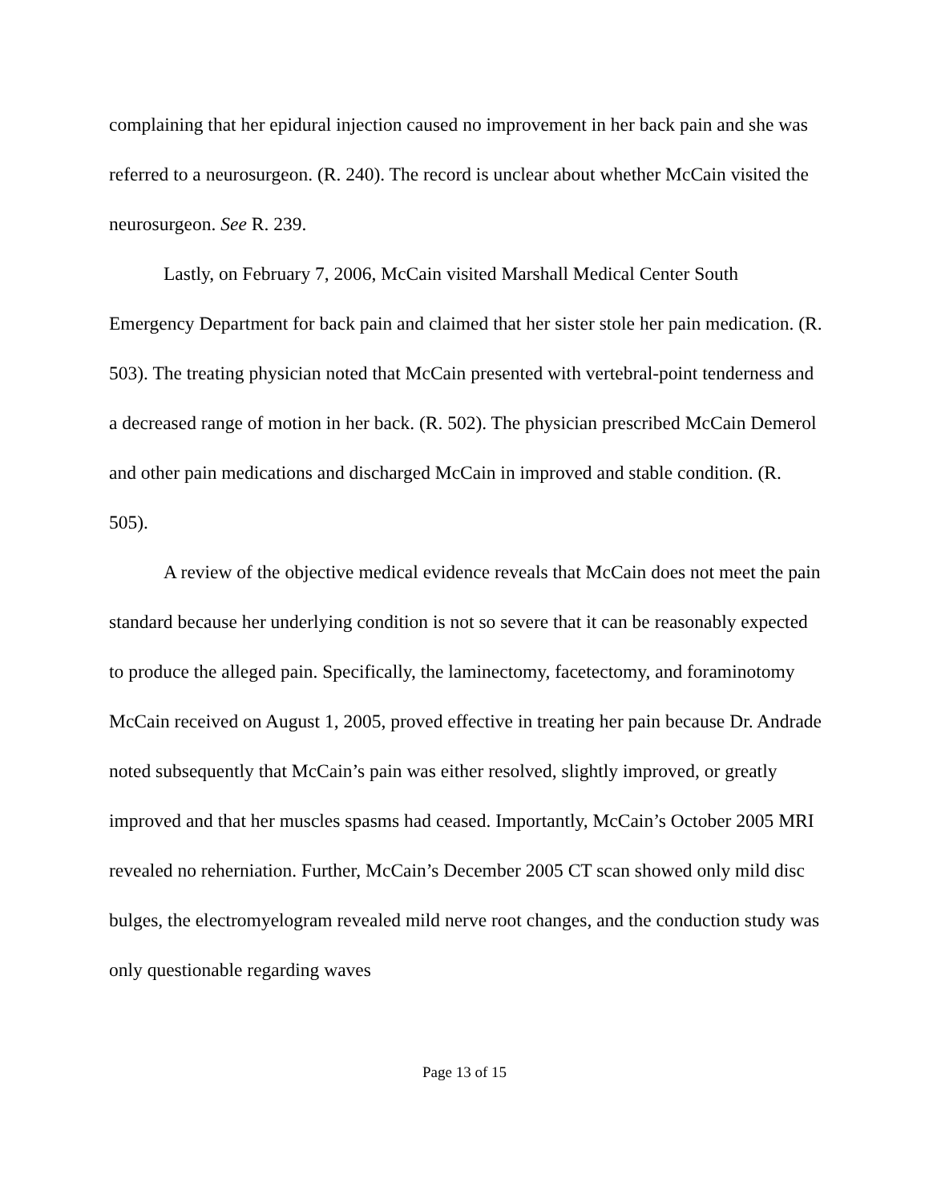complaining that her epidural injection caused no improvement in her back pain and she was referred to a neurosurgeon. (R. 240). The record is unclear about whether McCain visited the neurosurgeon. See R. 239.
Lastly, on February 7, 2006, McCain visited Marshall Medical Center South Emergency Department for back pain and claimed that her sister stole her pain medication. (R. 503). The treating physician noted that McCain presented with vertebral-point tenderness and a decreased range of motion in her back. (R. 502). The physician prescribed McCain Demerol and other pain medications and discharged McCain in improved and stable condition. (R. 505).
A review of the objective medical evidence reveals that McCain does not meet the pain standard because her underlying condition is not so severe that it can be reasonably expected to produce the alleged pain. Specifically, the laminectomy, facetectomy, and foraminotomy McCain received on August 1, 2005, proved effective in treating her pain because Dr. Andrade noted subsequently that McCain’s pain was either resolved, slightly improved, or greatly improved and that her muscles spasms had ceased. Importantly, McCain’s October 2005 MRI revealed no reherniation. Further, McCain’s December 2005 CT scan showed only mild disc bulges, the electromyelogram revealed mild nerve root changes, and the conduction study was only questionable regarding waves
Page 13 of 15